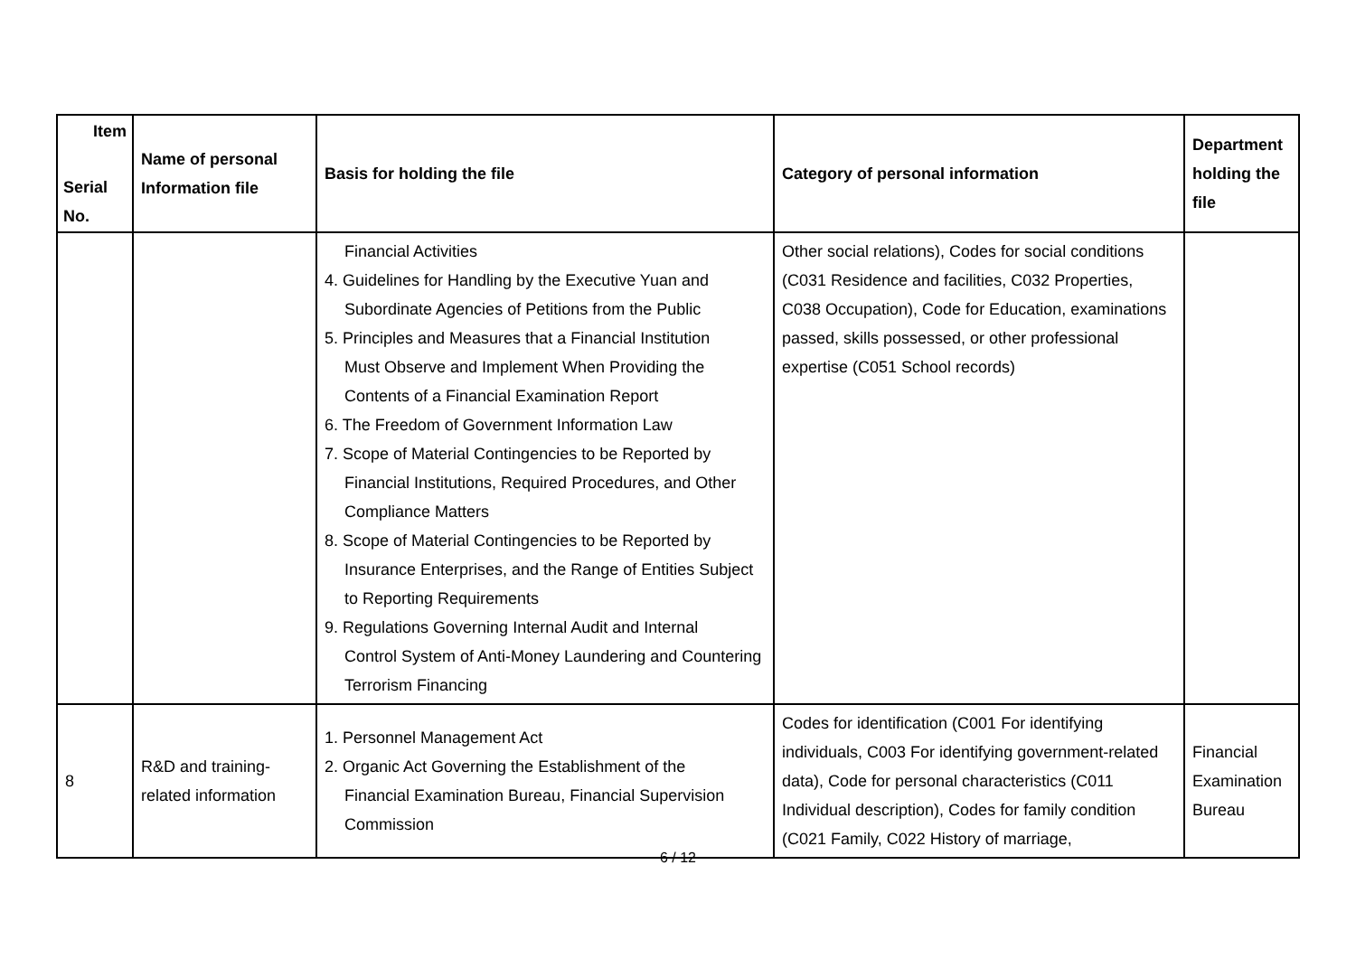| Item Serial No. | Name of personal Information file | Basis for holding the file | Category of personal information | Department holding the file |
| --- | --- | --- | --- | --- |
| | | Financial Activities 4. Guidelines for Handling by the Executive Yuan and Subordinate Agencies of Petitions from the Public 5. Principles and Measures that a Financial Institution Must Observe and Implement When Providing the Contents of a Financial Examination Report 6. The Freedom of Government Information Law 7. Scope of Material Contingencies to be Reported by Financial Institutions, Required Procedures, and Other Compliance Matters 8. Scope of Material Contingencies to be Reported by Insurance Enterprises, and the Range of Entities Subject to Reporting Requirements 9. Regulations Governing Internal Audit and Internal Control System of Anti-Money Laundering and Countering Terrorism Financing | Other social relations), Codes for social conditions (C031 Residence and facilities, C032 Properties, C038 Occupation), Code for Education, examinations passed, skills possessed, or other professional expertise (C051 School records) | |
| 8 | R&D and training-related information | 1. Personnel Management Act 2. Organic Act Governing the Establishment of the Financial Examination Bureau, Financial Supervision Commission | Codes for identification (C001 For identifying individuals, C003 For identifying government-related data), Code for personal characteristics (C011 Individual description), Codes for family condition (C021 Family, C022 History of marriage, | Financial Examination Bureau |
6 / 12